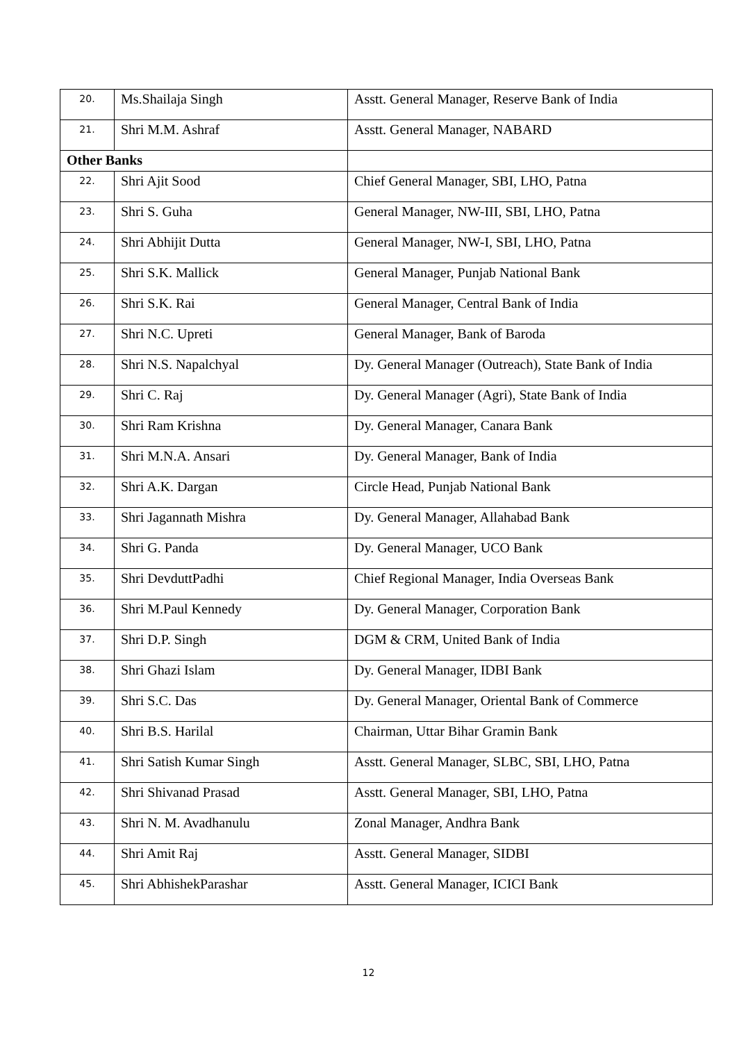| 20. | Ms.Shailaja Singh | Asstt. General Manager, Reserve Bank of India |
| 21. | Shri M.M. Ashraf | Asstt. General Manager, NABARD |
| Other Banks | | |
| 22. | Shri Ajit Sood | Chief General Manager, SBI, LHO, Patna |
| 23. | Shri S. Guha | General Manager, NW-III, SBI, LHO, Patna |
| 24. | Shri Abhijit Dutta | General Manager, NW-I, SBI, LHO, Patna |
| 25. | Shri S.K. Mallick | General Manager, Punjab National Bank |
| 26. | Shri S.K. Rai | General Manager, Central Bank of India |
| 27. | Shri N.C. Upreti | General Manager, Bank of Baroda |
| 28. | Shri N.S. Napalchyal | Dy. General Manager (Outreach), State Bank of India |
| 29. | Shri C. Raj | Dy. General Manager (Agri), State Bank of India |
| 30. | Shri Ram Krishna | Dy. General Manager, Canara Bank |
| 31. | Shri M.N.A. Ansari | Dy. General Manager, Bank of India |
| 32. | Shri A.K. Dargan | Circle Head, Punjab National Bank |
| 33. | Shri Jagannath Mishra | Dy. General Manager, Allahabad Bank |
| 34. | Shri G. Panda | Dy. General Manager, UCO Bank |
| 35. | Shri DevduttPadhi | Chief Regional Manager, India Overseas Bank |
| 36. | Shri M.Paul Kennedy | Dy. General Manager, Corporation Bank |
| 37. | Shri D.P. Singh | DGM & CRM, United Bank of India |
| 38. | Shri Ghazi Islam | Dy. General Manager, IDBI Bank |
| 39. | Shri S.C. Das | Dy. General Manager, Oriental Bank of Commerce |
| 40. | Shri B.S. Harilal | Chairman, Uttar Bihar Gramin Bank |
| 41. | Shri Satish Kumar Singh | Asstt. General Manager, SLBC, SBI, LHO, Patna |
| 42. | Shri Shivanad Prasad | Asstt. General Manager, SBI, LHO, Patna |
| 43. | Shri N. M. Avadhanulu | Zonal Manager, Andhra Bank |
| 44. | Shri Amit Raj | Asstt. General Manager, SIDBI |
| 45. | Shri AbhishekParashar | Asstt. General Manager, ICICI Bank |
12